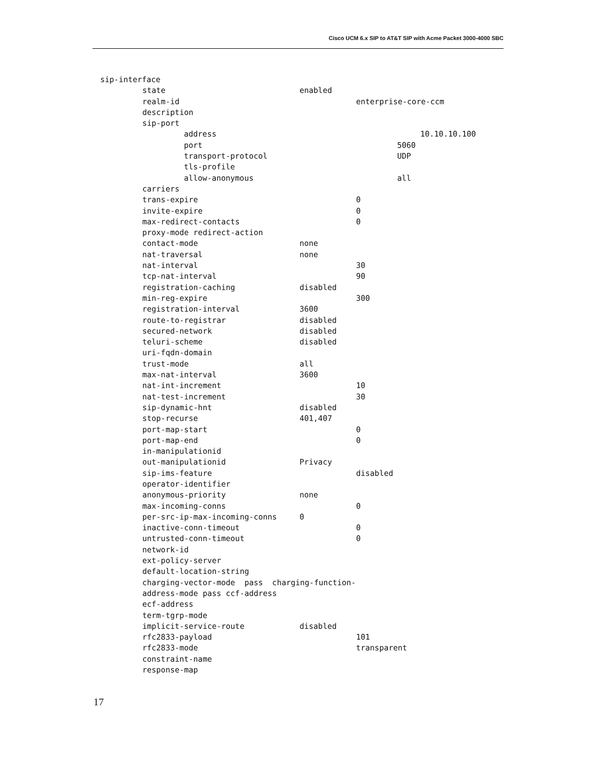Cisco UCM 6.x SIP to AT&T SIP with Acme Packet 3000-4000 SBC
sip-interface
state enabled
realm-id enterprise-core-ccm
description
sip-port
address 10.10.10.100
port 5060
transport-protocol UDP
tls-profile
allow-anonymous all
carriers
trans-expire 0
invite-expire 0
max-redirect-contacts 0
proxy-mode redirect-action
contact-mode none
nat-traversal none
nat-interval 30
tcp-nat-interval 90
registration-caching disabled
min-reg-expire 300
registration-interval 3600
route-to-registrar disabled
secured-network disabled
teluri-scheme disabled
uri-fqdn-domain
trust-mode all
max-nat-interval 3600
nat-int-increment 10
nat-test-increment 30
sip-dynamic-hnt disabled
stop-recurse 401,407
port-map-start 0
port-map-end 0
in-manipulationid
out-manipulationid Privacy
sip-ims-feature disabled
operator-identifier
anonymous-priority none
max-incoming-conns 0
per-src-ip-max-incoming-conns 0
inactive-conn-timeout 0
untrusted-conn-timeout 0
network-id
ext-policy-server
default-location-string
charging-vector-mode pass charging-function-
address-mode pass ccf-address
ecf-address
term-tgrp-mode
implicit-service-route disabled
rfc2833-payload 101
rfc2833-mode transparent
constraint-name
response-map
17